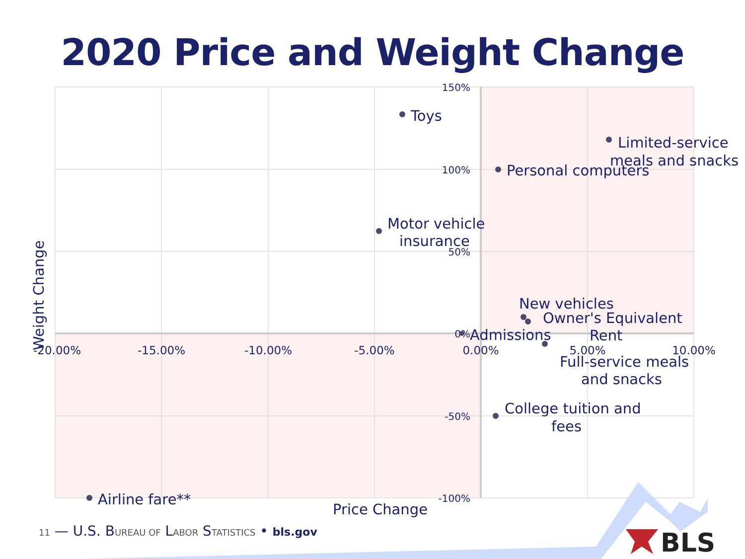2020 Price and Weight Change
150%
100%
50%
0%
-50%
-100%
-20.00%
-15.00%
-10.00%
-5.00%
0.00%
5.00%
10.00%
Toys
Limited-service
meals and snacks
Personal computers
Motor vehicle
insurance
New vehicles
Owner's Equivalent
Rent
Admissions
Full-service meals
and snacks
College tuition and
fees
Airline fare**
Price Change
Weight Change
BLS
11 — U.S. BUREAU OF LABOR STATISTICS • bls.gov